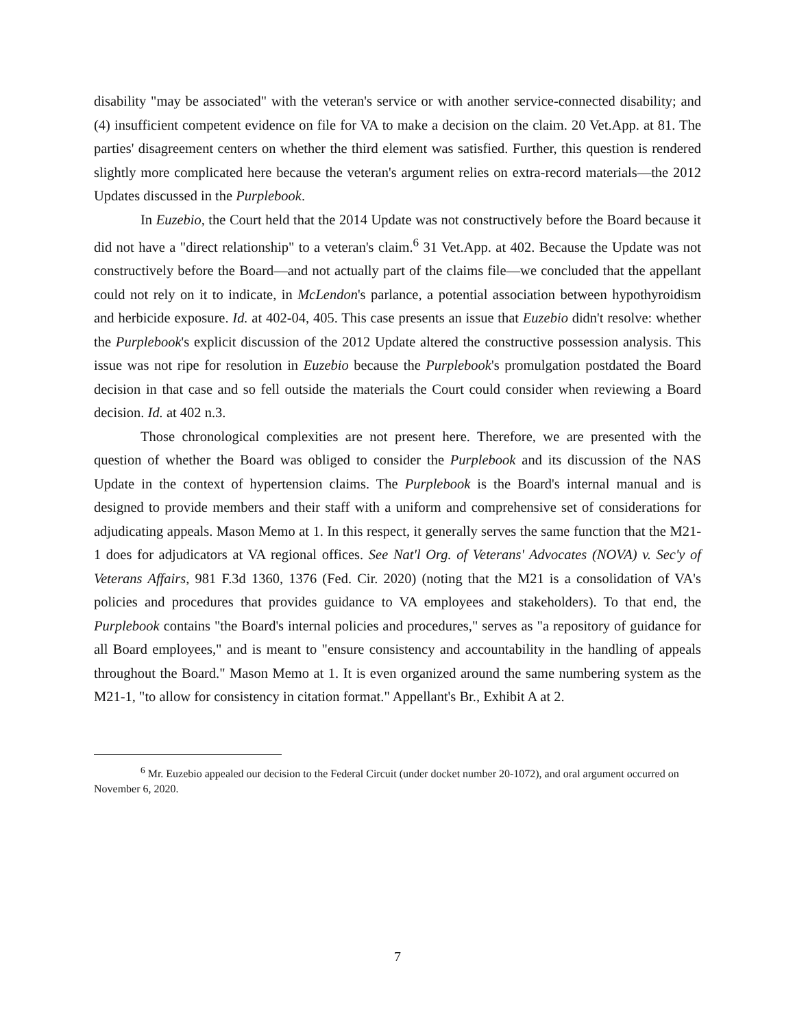disability "may be associated" with the veteran's service or with another service-connected disability; and (4) insufficient competent evidence on file for VA to make a decision on the claim. 20 Vet.App. at 81. The parties' disagreement centers on whether the third element was satisfied. Further, this question is rendered slightly more complicated here because the veteran's argument relies on extra-record materials—the 2012 Updates discussed in the Purplebook.
In Euzebio, the Court held that the 2014 Update was not constructively before the Board because it did not have a "direct relationship" to a veteran's claim.<sup>6</sup> 31 Vet.App. at 402. Because the Update was not constructively before the Board—and not actually part of the claims file—we concluded that the appellant could not rely on it to indicate, in McLendon's parlance, a potential association between hypothyroidism and herbicide exposure. Id. at 402-04, 405. This case presents an issue that Euzebio didn't resolve: whether the Purplebook's explicit discussion of the 2012 Update altered the constructive possession analysis. This issue was not ripe for resolution in Euzebio because the Purplebook's promulgation postdated the Board decision in that case and so fell outside the materials the Court could consider when reviewing a Board decision. Id. at 402 n.3.
Those chronological complexities are not present here. Therefore, we are presented with the question of whether the Board was obliged to consider the Purplebook and its discussion of the NAS Update in the context of hypertension claims. The Purplebook is the Board's internal manual and is designed to provide members and their staff with a uniform and comprehensive set of considerations for adjudicating appeals. Mason Memo at 1. In this respect, it generally serves the same function that the M21-1 does for adjudicators at VA regional offices. See Nat'l Org. of Veterans' Advocates (NOVA) v. Sec'y of Veterans Affairs, 981 F.3d 1360, 1376 (Fed. Cir. 2020) (noting that the M21 is a consolidation of VA's policies and procedures that provides guidance to VA employees and stakeholders). To that end, the Purplebook contains "the Board's internal policies and procedures," serves as "a repository of guidance for all Board employees," and is meant to "ensure consistency and accountability in the handling of appeals throughout the Board." Mason Memo at 1. It is even organized around the same numbering system as the M21-1, "to allow for consistency in citation format." Appellant's Br., Exhibit A at 2.
<sup>6</sup> Mr. Euzebio appealed our decision to the Federal Circuit (under docket number 20-1072), and oral argument occurred on November 6, 2020.
7